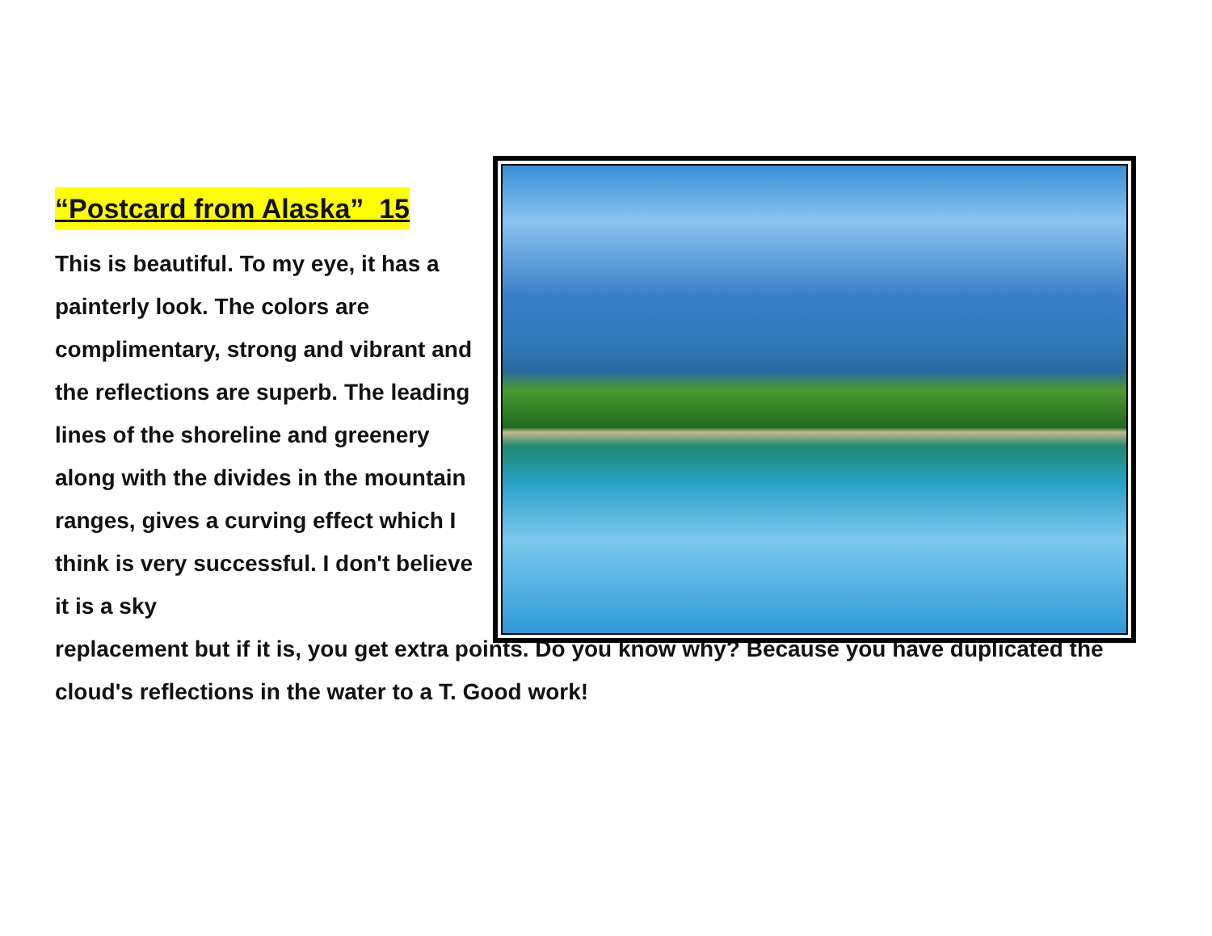“Postcard from Alaska” 15
This is beautiful. To my eye, it has a painterly look. The colors are complimentary, strong and vibrant and the reflections are superb. The leading lines of the shoreline and greenery along with the divides in the mountain ranges, gives a curving effect which I think is very successful. I don't believe it is a sky
replacement but if it is, you get extra points. Do you know why? Because you have duplicated the cloud's reflections in the water to a T. Good work!